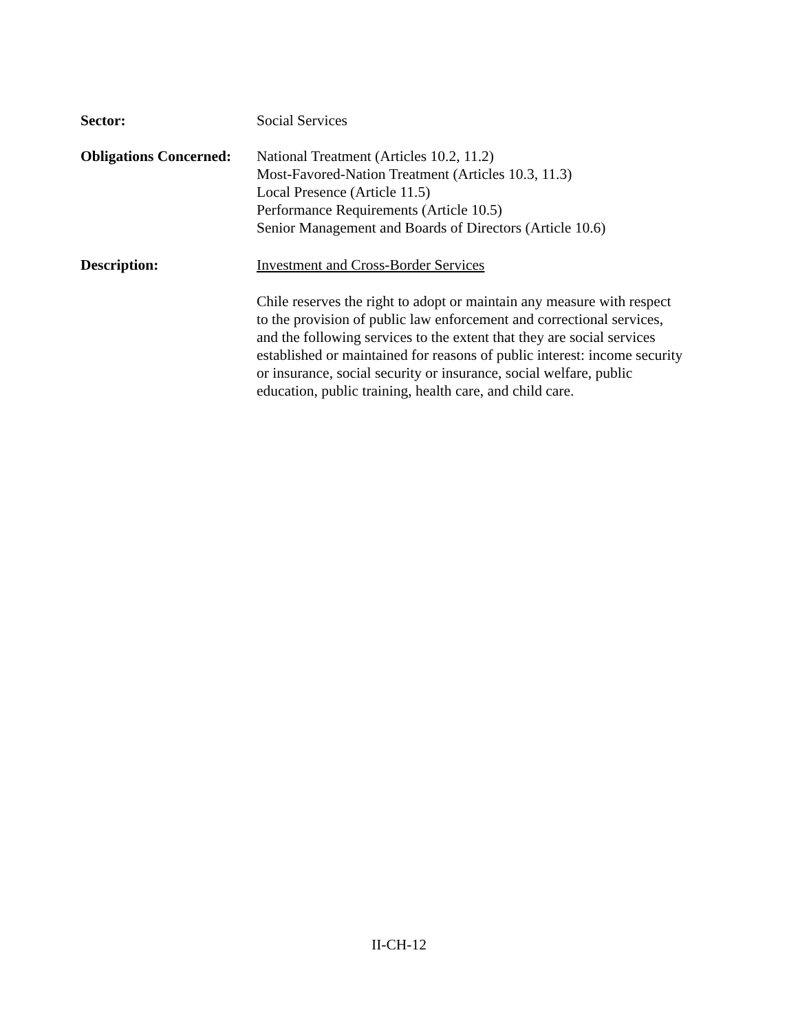Sector: Social Services
Obligations Concerned:
National Treatment (Articles 10.2, 11.2)
Most-Favored-Nation Treatment (Articles 10.3, 11.3)
Local Presence (Article 11.5)
Performance Requirements (Article 10.5)
Senior Management and Boards of Directors (Article 10.6)
Description: Investment and Cross-Border Services
Chile reserves the right to adopt or maintain any measure with respect to the provision of public law enforcement and correctional services, and the following services to the extent that they are social services established or maintained for reasons of public interest: income security or insurance, social security or insurance, social welfare, public education, public training, health care, and child care.
II-CH-12